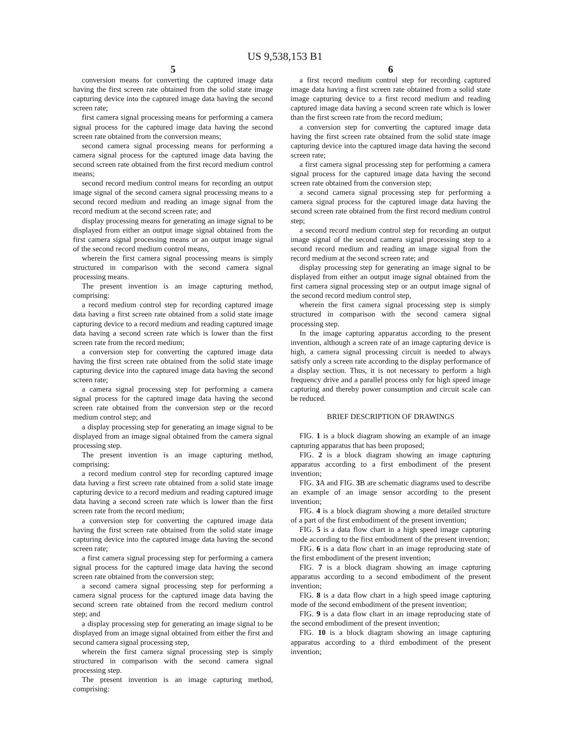US 9,538,153 B1
5
conversion means for converting the captured image data having the first screen rate obtained from the solid state image capturing device into the captured image data having the second screen rate;
first camera signal processing means for performing a camera signal process for the captured image data having the second screen rate obtained from the conversion means;
second camera signal processing means for performing a camera signal process for the captured image data having the second screen rate obtained from the first record medium control means;
second record medium control means for recording an output image signal of the second camera signal processing means to a second record medium and reading an image signal from the record medium at the second screen rate; and
display processing means for generating an image signal to be displayed from either an output image signal obtained from the first camera signal processing means or an output image signal of the second record medium control means,
wherein the first camera signal processing means is simply structured in comparison with the second camera signal processing means.
The present invention is an image capturing method, comprising:
a record medium control step for recording captured image data having a first screen rate obtained from a solid state image capturing device to a record medium and reading captured image data having a second screen rate which is lower than the first screen rate from the record medium;
a conversion step for converting the captured image data having the first screen rate obtained from the solid state image capturing device into the captured image data having the second screen rate;
a camera signal processing step for performing a camera signal process for the captured image data having the second screen rate obtained from the conversion step or the record medium control step; and
a display processing step for generating an image signal to be displayed from an image signal obtained from the camera signal processing step.
The present invention is an image capturing method, comprising:
a record medium control step for recording captured image data having a first screen rate obtained from a solid state image capturing device to a record medium and reading captured image data having a second screen rate which is lower than the first screen rate from the record medium;
a conversion step for converting the captured image data having the first screen rate obtained from the solid state image capturing device into the captured image data having the second screen rate;
a first camera signal processing step for performing a camera signal process for the captured image data having the second screen rate obtained from the conversion step;
a second camera signal processing step for performing a camera signal process for the captured image data having the second screen rate obtained from the record medium control step; and
a display processing step for generating an image signal to be displayed from an image signal obtained from either the first and second camera signal processing step,
wherein the first camera signal processing step is simply structured in comparison with the second camera signal processing step.
The present invention is an image capturing method, comprising:
6
a first record medium control step for recording captured image data having a first screen rate obtained from a solid state image capturing device to a first record medium and reading captured image data having a second screen rate which is lower than the first screen rate from the record medium;
a conversion step for converting the captured image data having the first screen rate obtained from the solid state image capturing device into the captured image data having the second screen rate;
a first camera signal processing step for performing a camera signal process for the captured image data having the second screen rate obtained from the conversion step;
a second camera signal processing step for performing a camera signal process for the captured image data having the second screen rate obtained from the first record medium control step;
a second record medium control step for recording an output image signal of the second camera signal processing step to a second record medium and reading an image signal from the record medium at the second screen rate; and
display processing step for generating an image signal to be displayed from either an output image signal obtained from the first camera signal processing step or an output image signal of the second record medium control step,
wherein the first camera signal processing step is simply structured in comparison with the second camera signal processing step.
In the image capturing apparatus according to the present invention, although a screen rate of an image capturing device is high, a camera signal processing circuit is needed to always satisfy only a screen rate according to the display performance of a display section. Thus, it is not necessary to perform a high frequency drive and a parallel process only for high speed image capturing and thereby power consumption and circuit scale can be reduced.
BRIEF DESCRIPTION OF DRAWINGS
FIG. 1 is a block diagram showing an example of an image capturing apparatus that has been proposed;
FIG. 2 is a block diagram showing an image capturing apparatus according to a first embodiment of the present invention;
FIG. 3 A and FIG. 3 B are schematic diagrams used to describe an example of an image sensor according to the present invention;
FIG. 4 is a block diagram showing a more detailed structure of a part of the first embodiment of the present invention;
FIG. 5 is a data flow chart in a high speed image capturing mode according to the first embodiment of the present invention;
FIG. 6 is a data flow chart in an image reproducing state of the first embodiment of the present invention;
FIG. 7 is a block diagram showing an image capturing apparatus according to a second embodiment of the present invention;
FIG. 8 is a data flow chart in a high speed image capturing mode of the second embodiment of the present invention;
FIG. 9 is a data flow chart in an image reproducing state of the second embodiment of the present invention;
FIG. 10 is a block diagram showing an image capturing apparatus according to a third embodiment of the present invention;